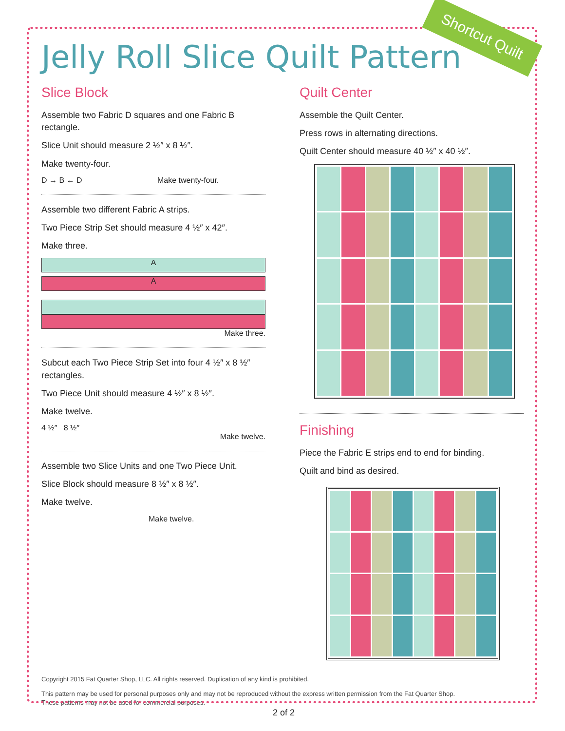Shortcut Quilt
Jelly Roll Slice Quilt Pattern
Slice Block
Assemble two Fabric D squares and one Fabric B rectangle.
Slice Unit should measure 2 ½″ x 8 ½″.
Make twenty-four.
D → B ← D Make twenty-four.
Assemble two different Fabric A strips.
Two Piece Strip Set should measure 4 ½″ x 42″.
Make three.
A
A
Make three.
Subcut each Two Piece Strip Set into four 4 ½″ x 8 ½″ rectangles.
Two Piece Unit should measure 4 ½″ x 8 ½″.
Make twelve.
4 ½″ 8 ½″
Make twelve.
Assemble two Slice Units and one Two Piece Unit.
Slice Block should measure 8 ½″ x 8 ½″.
Make twelve.
Make twelve.
Quilt Center
Assemble the Quilt Center.
Press rows in alternating directions.
Quilt Center should measure 40 ½″ x 40 ½″.
Finishing
Piece the Fabric E strips end to end for binding.
Quilt and bind as desired.
Copyright 2015 Fat Quarter Shop, LLC. All rights reserved. Duplication of any kind is prohibited.
This pattern may be used for personal purposes only and may not be reproduced without the express written permission from the Fat Quarter Shop.
These patterns may not be used for commercial purposes.
2 of 2